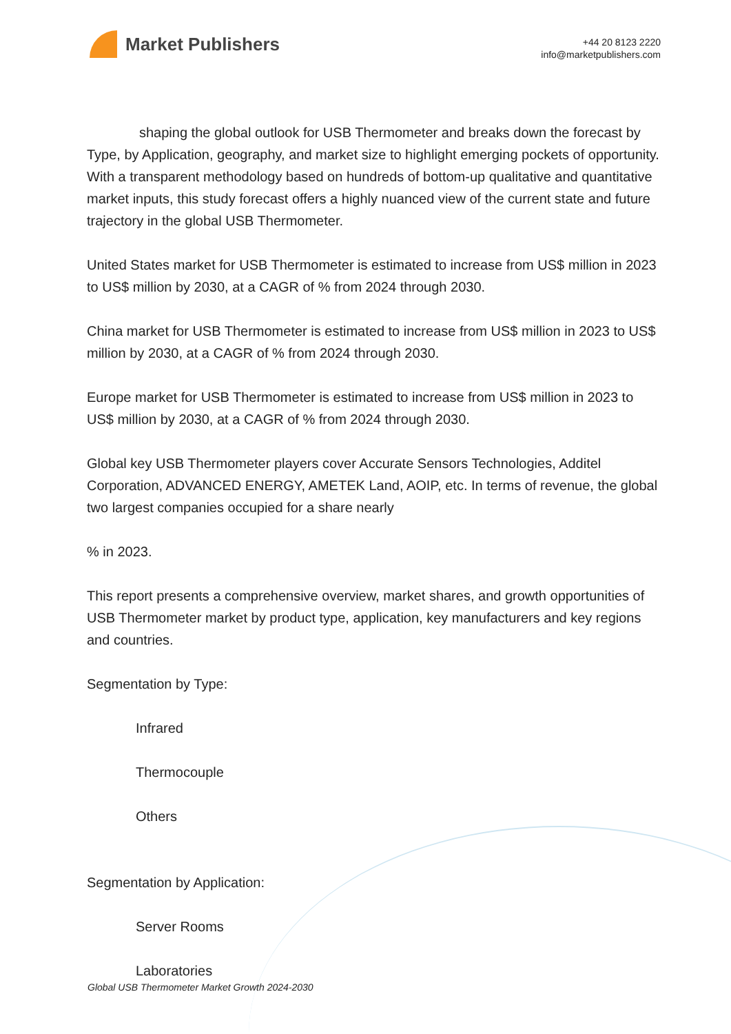Market Publishers
+44 20 8123 2220
info@marketpublishers.com
shaping the global outlook for USB Thermometer and breaks down the forecast by Type, by Application, geography, and market size to highlight emerging pockets of opportunity. With a transparent methodology based on hundreds of bottom-up qualitative and quantitative market inputs, this study forecast offers a highly nuanced view of the current state and future trajectory in the global USB Thermometer.
United States market for USB Thermometer is estimated to increase from US$ million in 2023 to US$ million by 2030, at a CAGR of % from 2024 through 2030.
China market for USB Thermometer is estimated to increase from US$ million in 2023 to US$ million by 2030, at a CAGR of % from 2024 through 2030.
Europe market for USB Thermometer is estimated to increase from US$ million in 2023 to US$ million by 2030, at a CAGR of % from 2024 through 2030.
Global key USB Thermometer players cover Accurate Sensors Technologies, Additel Corporation, ADVANCED ENERGY, AMETEK Land, AOIP, etc. In terms of revenue, the global two largest companies occupied for a share nearly
% in 2023.
This report presents a comprehensive overview, market shares, and growth opportunities of USB Thermometer market by product type, application, key manufacturers and key regions and countries.
Segmentation by Type:
Infrared
Thermocouple
Others
Segmentation by Application:
Server Rooms
Laboratories
Global USB Thermometer Market Growth 2024-2030